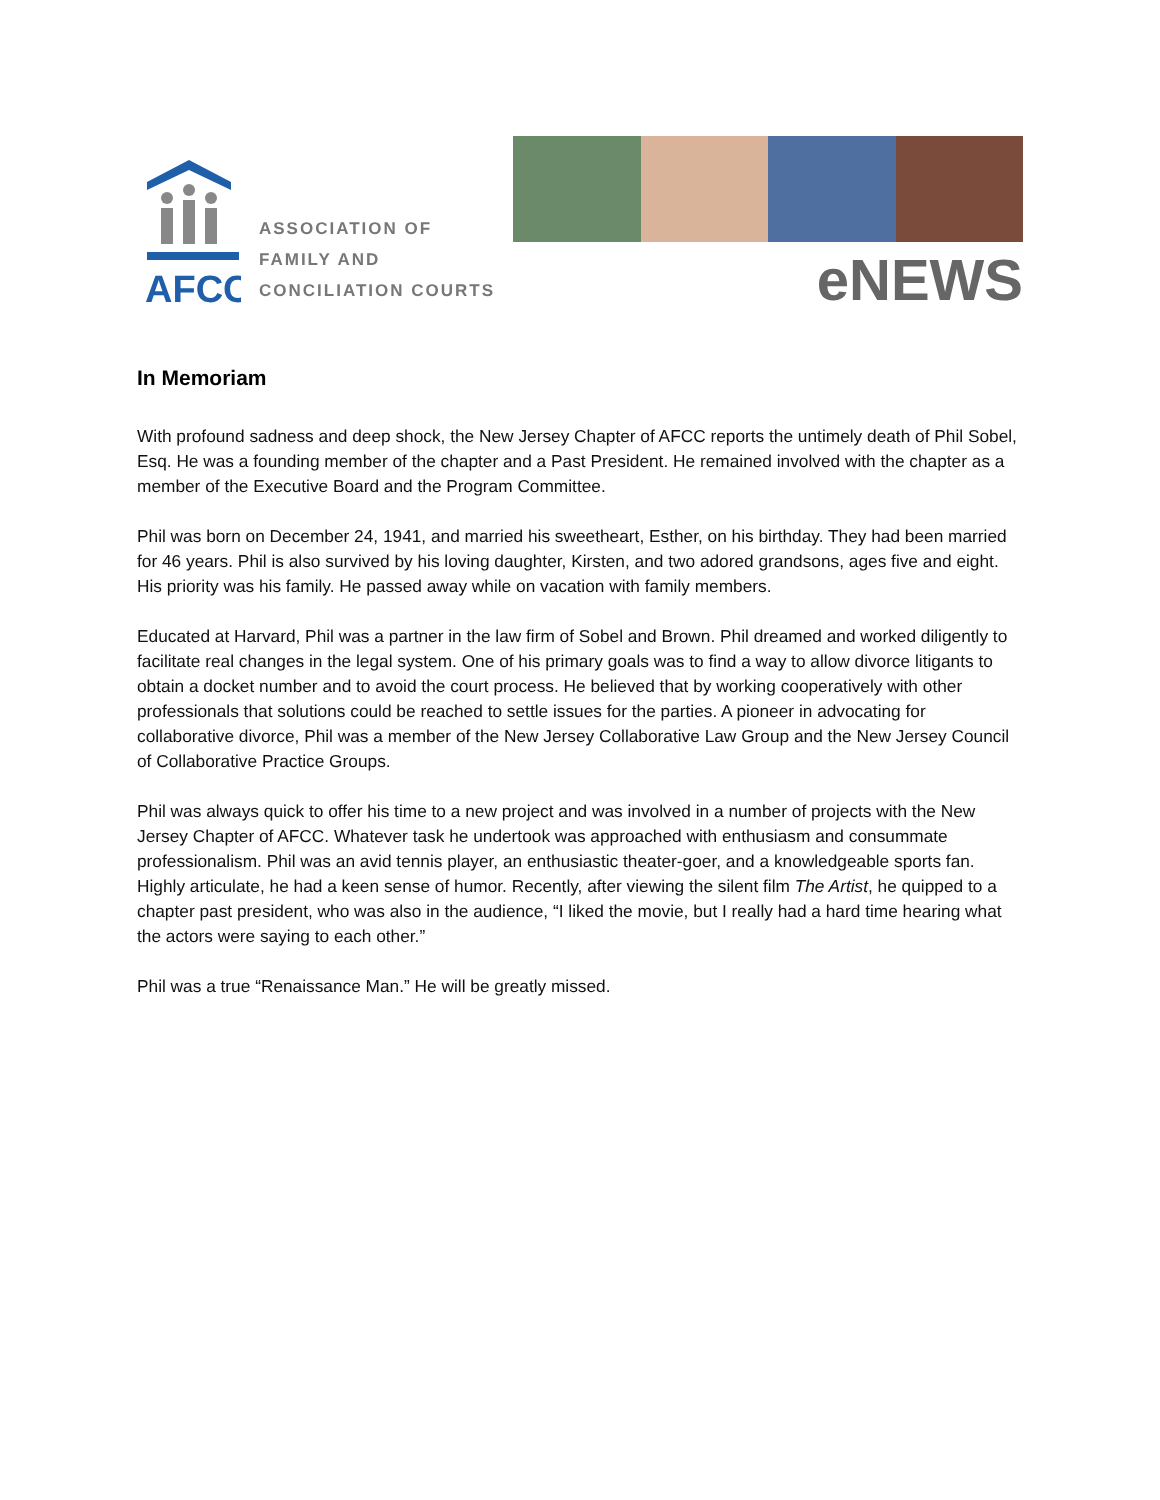AFCC
ASSOCIATION OF
FAMILY AND
CONCILIATION COURTS
eNEWS
In Memoriam
With profound sadness and deep shock, the New Jersey Chapter of AFCC reports the untimely death of Phil Sobel, Esq. He was a founding member of the chapter and a Past President. He remained involved with the chapter as a member of the Executive Board and the Program Committee.
Phil was born on December 24, 1941, and married his sweetheart, Esther, on his birthday. They had been married for 46 years. Phil is also survived by his loving daughter, Kirsten, and two adored grandsons, ages five and eight. His priority was his family. He passed away while on vacation with family members.
Educated at Harvard, Phil was a partner in the law firm of Sobel and Brown. Phil dreamed and worked diligently to facilitate real changes in the legal system. One of his primary goals was to find a way to allow divorce litigants to obtain a docket number and to avoid the court process. He believed that by working cooperatively with other professionals that solutions could be reached to settle issues for the parties. A pioneer in advocating for collaborative divorce, Phil was a member of the New Jersey Collaborative Law Group and the New Jersey Council of Collaborative Practice Groups.
Phil was always quick to offer his time to a new project and was involved in a number of projects with the New Jersey Chapter of AFCC. Whatever task he undertook was approached with enthusiasm and consummate professionalism. Phil was an avid tennis player, an enthusiastic theater-goer, and a knowledgeable sports fan. Highly articulate, he had a keen sense of humor. Recently, after viewing the silent film The Artist, he quipped to a chapter past president, who was also in the audience, “I liked the movie, but I really had a hard time hearing what the actors were saying to each other.”
Phil was a true “Renaissance Man.” He will be greatly missed.